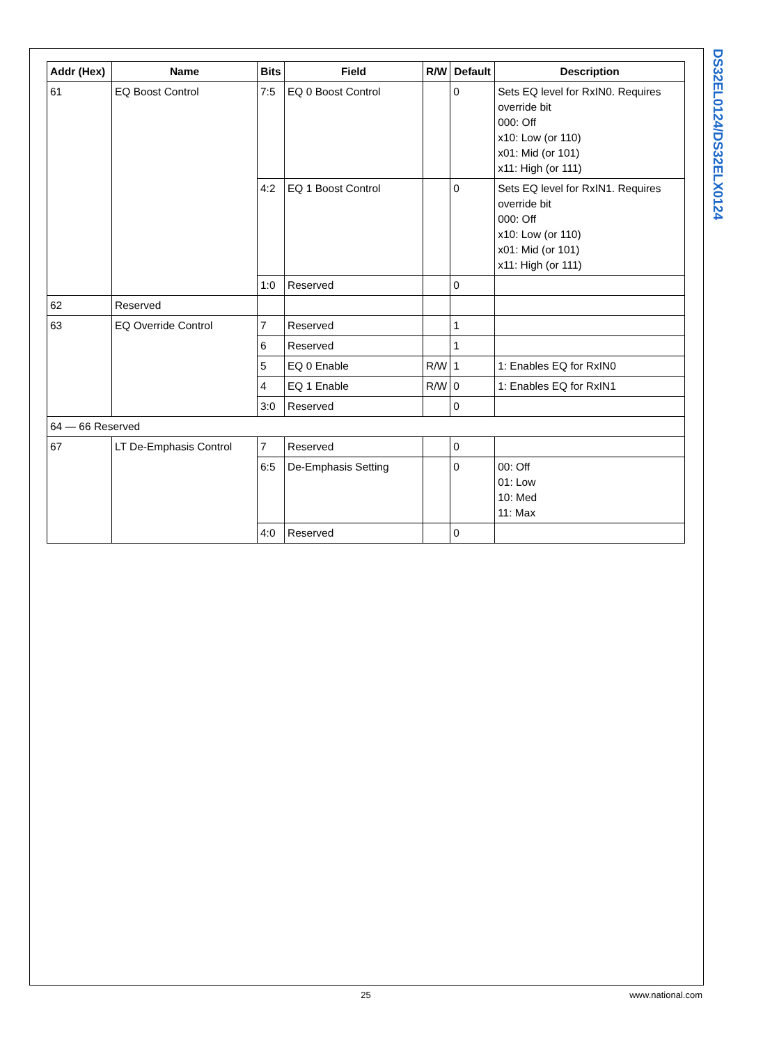DS32EL0124/DS32ELX0124
| Addr (Hex) | Name | Bits | Field | R/W | Default | Description |
| --- | --- | --- | --- | --- | --- | --- |
| 61 | EQ Boost Control | 7:5 | EQ 0 Boost Control | | 0 | Sets EQ level for RxIN0. Requires override bit 000: Off x10: Low (or 110) x01: Mid (or 101) x11: High (or 111) |
| | | 4:2 | EQ 1 Boost Control | | 0 | Sets EQ level for RxIN1. Requires override bit 000: Off x10: Low (or 110) x01: Mid (or 101) x11: High (or 111) |
| | | 1:0 | Reserved | | 0 | |
| 62 | Reserved | | | | | |
| 63 | EQ Override Control | 7 | Reserved | | 1 | |
| | | 6 | Reserved | | 1 | |
| | | 5 | EQ 0 Enable | R/W | 1 | 1: Enables EQ for RxIN0 |
| | | 4 | EQ 1 Enable | R/W | 0 | 1: Enables EQ for RxIN1 |
| | | 3:0 | Reserved | | 0 | |
| 64 — 66 Reserved | | | | | | |
| 67 | LT De-Emphasis Control | 7 | Reserved | | 0 | |
| | | 6:5 | De-Emphasis Setting | | 0 | 00: Off 01: Low 10: Med 11: Max |
| | | 4:0 | Reserved | | 0 | |
25
www.national.com